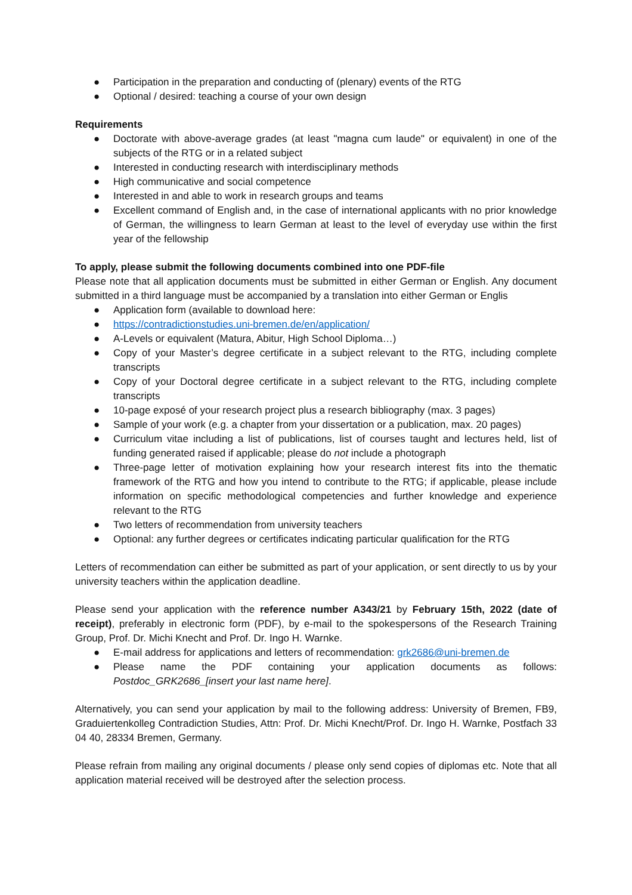● Participation in the preparation and conducting of (plenary) events of the RTG
● Optional / desired: teaching a course of your own design
Requirements
● Doctorate with above-average grades (at least "magna cum laude" or equivalent) in one of the subjects of the RTG or in a related subject
● Interested in conducting research with interdisciplinary methods
● High communicative and social competence
● Interested in and able to work in research groups and teams
● Excellent command of English and, in the case of international applicants with no prior knowledge of German, the willingness to learn German at least to the level of everyday use within the first year of the fellowship
To apply, please submit the following documents combined into one PDF-file
Please note that all application documents must be submitted in either German or English. Any document submitted in a third language must be accompanied by a translation into either German or Englis
● Application form (available to download here:
● https://contradictionstudies.uni-bremen.de/en/application/
● A-Levels or equivalent (Matura, Abitur, High School Diploma…)
● Copy of your Master’s degree certificate in a subject relevant to the RTG, including complete transcripts
● Copy of your Doctoral degree certificate in a subject relevant to the RTG, including complete transcripts
● 10-page exposé of your research project plus a research bibliography (max. 3 pages)
● Sample of your work (e.g. a chapter from your dissertation or a publication, max. 20 pages)
● Curriculum vitae including a list of publications, list of courses taught and lectures held, list of funding generated raised if applicable; please do not include a photograph
● Three-page letter of motivation explaining how your research interest fits into the thematic framework of the RTG and how you intend to contribute to the RTG; if applicable, please include information on specific methodological competencies and further knowledge and experience relevant to the RTG
● Two letters of recommendation from university teachers
● Optional: any further degrees or certificates indicating particular qualification for the RTG
Letters of recommendation can either be submitted as part of your application, or sent directly to us by your university teachers within the application deadline.
Please send your application with the reference number A343/21 by February 15th, 2022 (date of receipt), preferably in electronic form (PDF), by e-mail to the spokespersons of the Research Training Group, Prof. Dr. Michi Knecht and Prof. Dr. Ingo H. Warnke.
● E-mail address for applications and letters of recommendation: grk2686@uni-bremen.de
● Please name the PDF containing your application documents as follows: Postdoc_GRK2686_[insert your last name here].
Alternatively, you can send your application by mail to the following address: University of Bremen, FB9, Graduiertenkolleg Contradiction Studies, Attn: Prof. Dr. Michi Knecht/Prof. Dr. Ingo H. Warnke, Postfach 33 04 40, 28334 Bremen, Germany.
Please refrain from mailing any original documents / please only send copies of diplomas etc. Note that all application material received will be destroyed after the selection process.